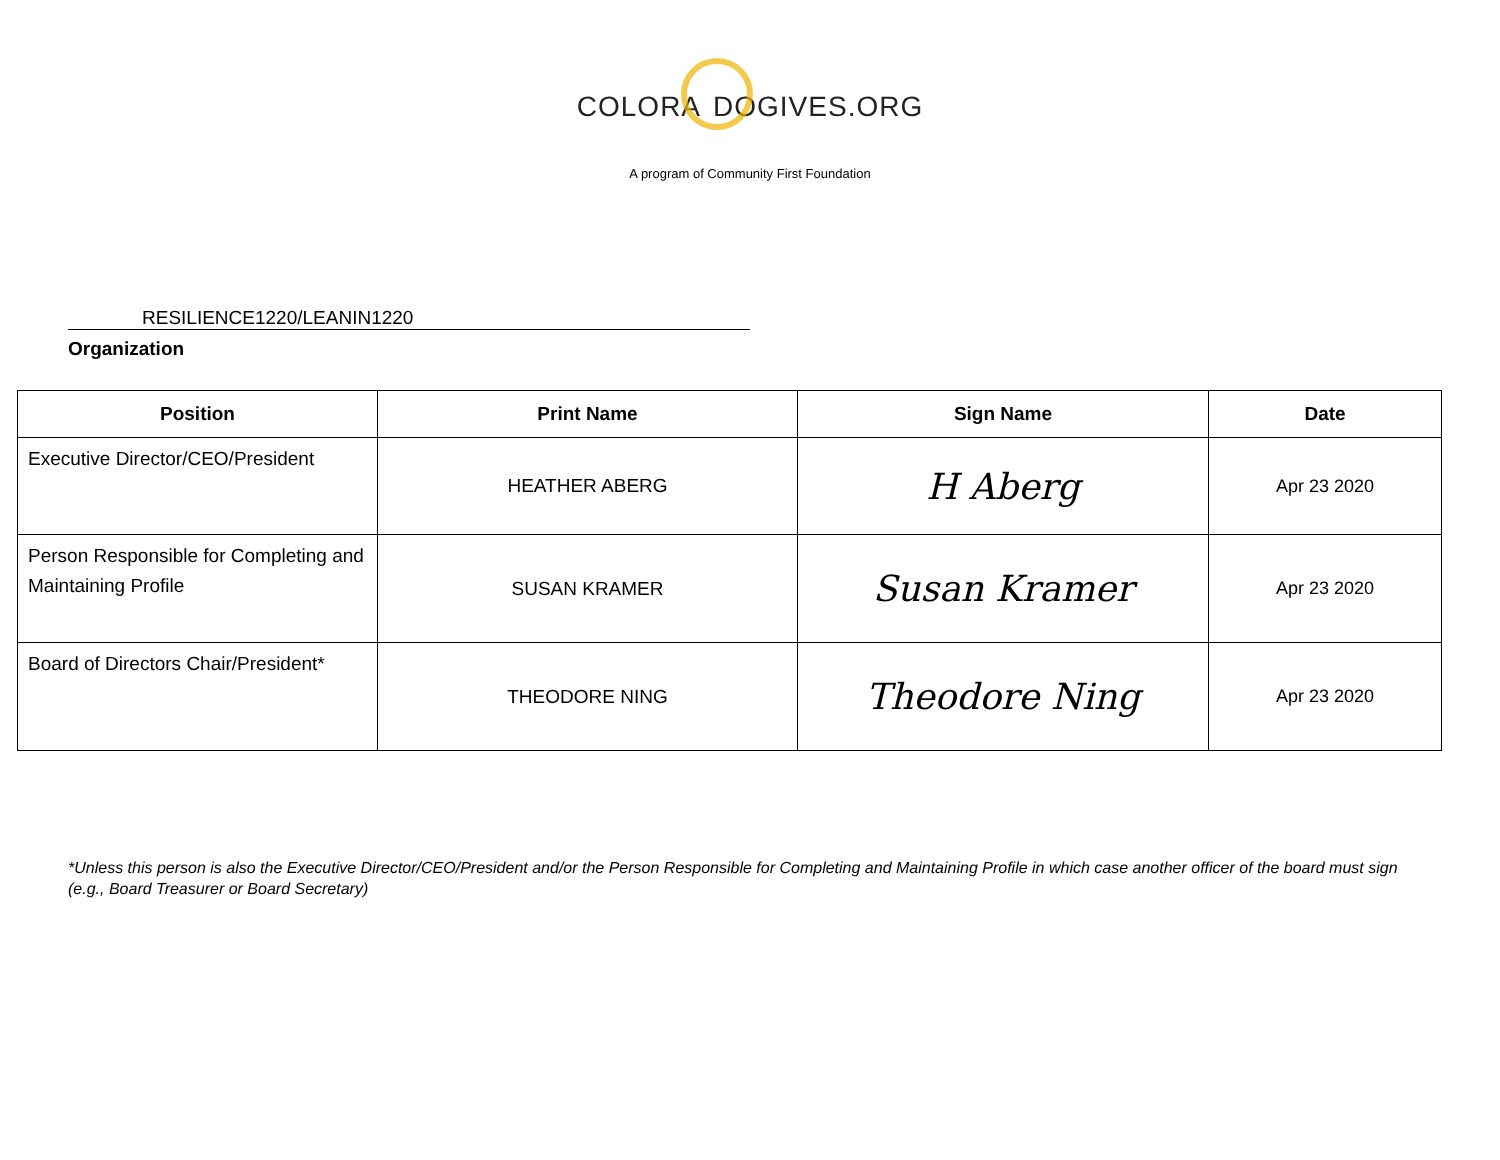COLORA DOGIVES.ORG
A program of Community First Foundation
RESILIENCE1220/LEANIN1220
Organization
| Position | Print Name | Sign Name | Date |
| --- | --- | --- | --- |
| Executive Director/CEO/President | HEATHER ABERG | H Aberg | Apr 23 2020 |
| Person Responsible for Completing and Maintaining Profile | SUSAN KRAMER | Susan Kramer | Apr 23 2020 |
| Board of Directors Chair/President* | THEODORE NING | Theodore Ning | Apr 23 2020 |
*Unless this person is also the Executive Director/CEO/President and/or the Person Responsible for Completing and Maintaining Profile in which case another officer of the board must sign (e.g., Board Treasurer or Board Secretary)